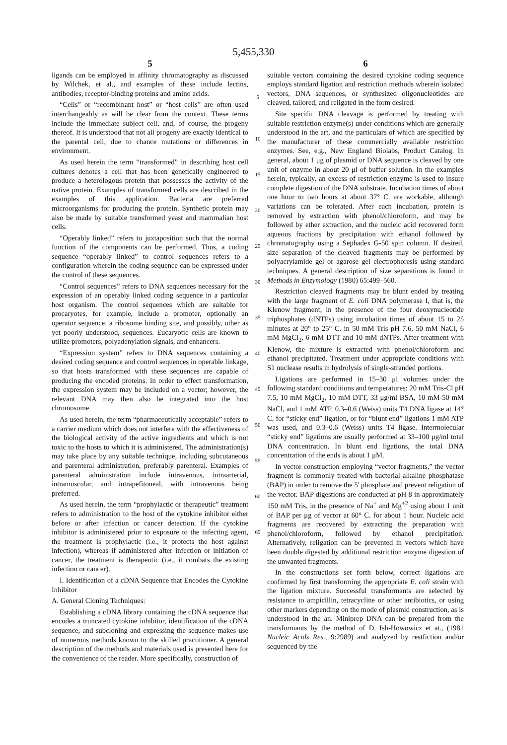5,455,330
5
ligands can be employed in affinity chromatography as discussed by Wilchek, et al., and examples of these include lectins, antibodies, receptor-binding proteins and amino acids.
“Cells” or “recombinant host” or “host cells” are often used interchangeably as will be clear from the context. These terms include the immediate subject cell, and, of course, the progeny thereof. It is understood that not all progeny are exactly identical to the parental cell, due to chance mutations or differences in environment.
As used herein the term “transformed” in describing host cell cultures denotes a cell that has been genetically engineered to produce a heterologous protein that possesses the activity of the native protein. Examples of transformed cells are described in the examples of this application. Bacteria are preferred microorganisms for producing the protein. Synthetic protein may also be made by suitable transformed yeast and mammalian host cells.
“Operably linked” refers to juxtaposition such that the normal function of the components can be performed. Thus, a coding sequence “operably linked” to control sequences refers to a configuration wherein the coding sequence can be expressed under the control of these sequences.
“Control sequences” refers to DNA sequences necessary for the expression of an operably linked coding sequence in a particular host organism. The control sequences which are suitable for procaryotes, for example, include a promoter, optionally an operator sequence, a ribosome binding site, and possibly, other as yet poorly understood, sequences. Eucaryotic cells are known to utilize promoters, polyadenylation signals, and enhancers.
“Expression system” refers to DNA sequences containing a desired coding sequence and control sequences in operable linkage, so that hosts transformed with these sequences are capable of producing the encoded proteins. In order to effect transformation, the expression system may be included on a vector; however, the relevant DNA may then also be integrated into the host chromosome.
As used herein, the term “pharmaceutically acceptable” refers to a carrier medium which does not interfere with the effectiveness of the biological activity of the active ingredients and which is not toxic to the hosts to which it is administered. The administration(s) may take place by any suitable technique, including subcutaneous and parenteral administration, preferably parenteral. Examples of parenteral administration include intravenous, intraarterial, intramuscular, and intrapefitoneal, with intravenous being preferred.
As used herein, the term “prophylactic or therapeutic” treatment refers to administration to the host of the cytokine inhibitor either before or after infection or cancer detection. If the cytokine inhibitor is administered prior to exposure to the infecting agent, the treatment is prophylactic (i.e., it protects the host against infection), whereas if administered after infection or initiation of cancer, the treatment is therapeutic (i.e., it combats the existing infection or cancer).
I. Identification of a cDNA Sequence that Encodes the Cytokine Inhibitor
A. General Cloning Techniques:
Establishing a cDNA library containing the cDNA sequence that encodes a truncated cytokine inhibitor, identification of the cDNA sequence, and subcloning and expressing the sequence makes use of numerous methods known to the skilled practitioner. A general description of the methods and materials used is presented here for the convenience of the reader. More specifically, construction of
5
10
15
20
25
30
35
40
45
50
55
60
65
6
suitable vectors containing the desired cytokine coding sequence employs standard ligation and restriction methods wherein isolated vectors, DNA sequences, or synthesized oligonucleotides are cleaved, tailored, and religated in the form desired.
Site specific DNA cleavage is performed by treating with suitable restriction enzyme(s) under conditions which are generally understood in the art, and the particulars of which are specified by the manufacturer of these commercially available restriction enzymes. See, e.g., New England Biolabs, Product Catalog. In general, about 1 μg of plasmid or DNA sequence is cleaved by one unit of enzyme in about 20 μl of buffer solution. In the examples herein, typically, an excess of restriction enzyme is used to insure complete digestion of the DNA substrate. Incubation times of about one hour to two hours at about 37° C. are workable, although variations can be tolerated. After each incubation, protein is removed by extraction with phenol/chloroform, and may be followed by ether extraction, and the nucleic acid recovered form aqueous fractions by precipitation with ethanol followed by chromatography using a Sephadex G-50 spin column. If desired, size separation of the cleaved fragments may be performed by polyacrylamide gel or agarose gel electrophoresis using standard techniques. A general description of size separations is found in Methods in Enzymology (1980) 65:499–560.
Restriction cleaved fragments may be blunt ended by treating with the large fragment of E. coli DNA polymerase I, that is, the Klenow fragment, in the presence of the four deoxynucleotide triphosphates (dNTPs) using incubation times of about 15 to 25 minutes at 20° to 25° C. in 50 mM Tris pH 7.6, 50 mM NaCl, 6 mM MgCl<sub>2</sub>, 6 mM DTT and 10 mM dNTPs. After treatment with Klenow, the mixture is extracted with phenol/chloroform and ethanol precipitated. Treatment under appropriate conditions with S1 nuclease results in hydrolysis of single-stranded portions.
Ligations are performed in 15–30 μl volumes under the following standard conditions and temperatures: 20 mM Tris-Cl pH 7.5, 10 mM MgCl<sub>2</sub>, 10 mM DTT, 33 μg/ml BSA, 10 mM-50 mM NaCl, and 1 mM ATP, 0.3–0.6 (Weiss) units T4 DNA ligase at 14° C. for “sticky end” ligation, or for “blunt end” ligations 1 mM ATP was used, and 0.3–0.6 (Weiss) units T4 ligase. Intermolecular “sticky end” ligations are usually performed at 33–100 μg/ml total DNA concentration. In blunt end ligations, the total DNA concentration of the ends is about 1 μM.
In vector construction employing “vector fragments,” the vector fragment is commonly treated with bacterial alkaline phosphatase (BAP) in order to remove the 5' phosphate and prevent religation of the vector. BAP digestions are conducted at pH 8 in approximately 150 mM Tris, in the presence of Na<sup>+</sup> and Mg<sup>+2</sup> using about 1 unit of BAP per μg of vector at 60° C. for about 1 hour. Nucleic acid fragments are recovered by extracting the preparation with phenol/chloroform, followed by ethanol precipitation. Alternatively, religation can be prevented in vectors which have been double digested by additional restriction enzyme digestion of the unwanted fragments.
In the constructions set forth below, correct ligations are confirmed by first transforming the appropriate E. coli strain with the ligation mixture. Successful transformants are selected by resistance to ampicillin, tetracycline or other antibiotics, or using other markers depending on the mode of plasmid construction, as is understood in the an. Miniprep DNA can be prepared from the transformants by the method of D. Ish-Howowicz et at., (1981 Nucleic Acids Res., 9:2989) and analyzed by restfiction and/or sequenced by the